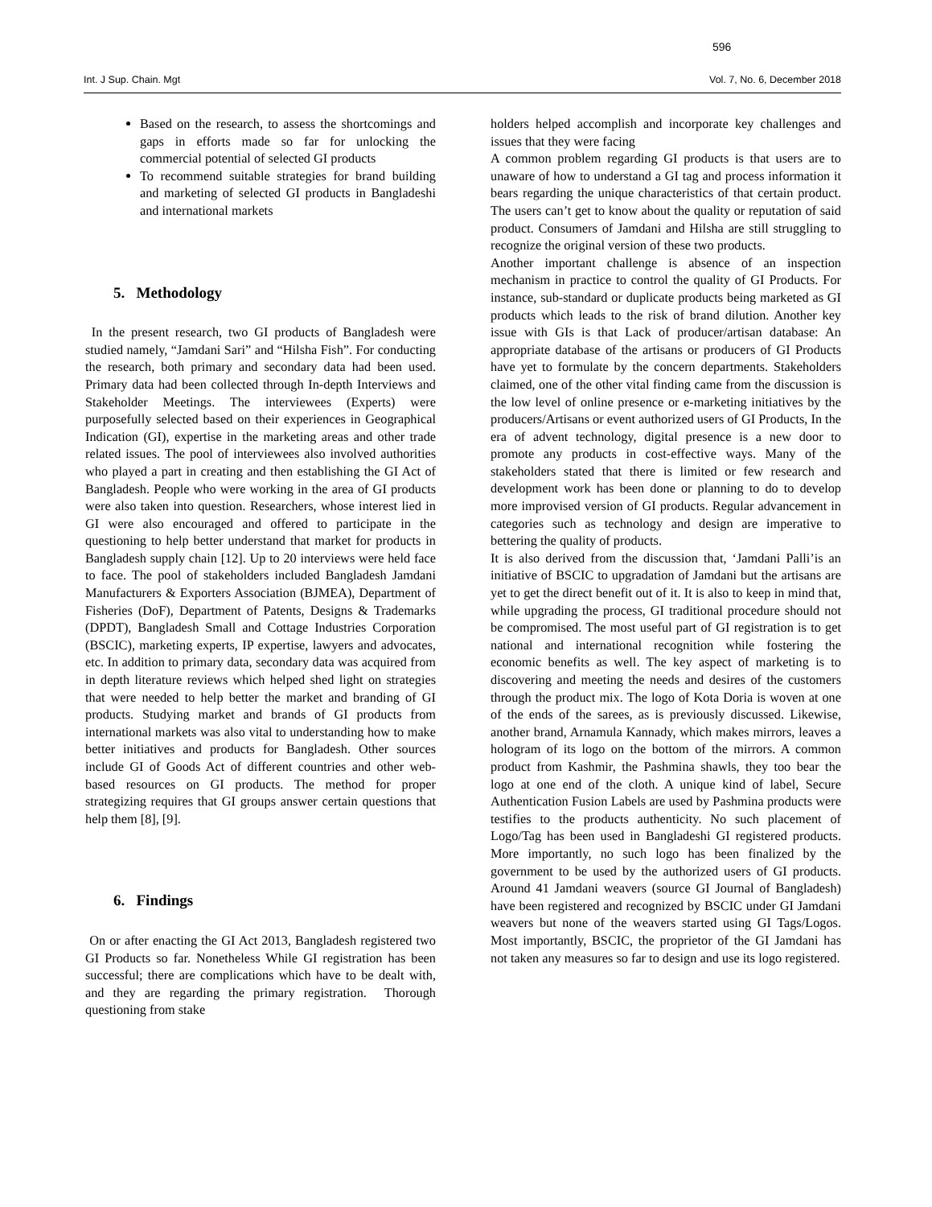596
Int. J Sup. Chain. Mgt Vol. 7, No. 6, December 2018
Based on the research, to assess the shortcomings and gaps in efforts made so far for unlocking the commercial potential of selected GI products
To recommend suitable strategies for brand building and marketing of selected GI products in Bangladeshi and international markets
5. Methodology
In the present research, two GI products of Bangladesh were studied namely, “Jamdani Sari” and “Hilsha Fish”. For conducting the research, both primary and secondary data had been used. Primary data had been collected through In-depth Interviews and Stakeholder Meetings. The interviewees (Experts) were purposefully selected based on their experiences in Geographical Indication (GI), expertise in the marketing areas and other trade related issues. The pool of interviewees also involved authorities who played a part in creating and then establishing the GI Act of Bangladesh. People who were working in the area of GI products were also taken into question. Researchers, whose interest lied in GI were also encouraged and offered to participate in the questioning to help better understand that market for products in Bangladesh supply chain [12]. Up to 20 interviews were held face to face. The pool of stakeholders included Bangladesh Jamdani Manufacturers & Exporters Association (BJMEA), Department of Fisheries (DoF), Department of Patents, Designs & Trademarks (DPDT), Bangladesh Small and Cottage Industries Corporation (BSCIC), marketing experts, IP expertise, lawyers and advocates, etc. In addition to primary data, secondary data was acquired from in depth literature reviews which helped shed light on strategies that were needed to help better the market and branding of GI products. Studying market and brands of GI products from international markets was also vital to understanding how to make better initiatives and products for Bangladesh. Other sources include GI of Goods Act of different countries and other web-based resources on GI products. The method for proper strategizing requires that GI groups answer certain questions that help them [8], [9].
6. Findings
On or after enacting the GI Act 2013, Bangladesh registered two GI Products so far. Nonetheless While GI registration has been successful; there are complications which have to be dealt with, and they are regarding the primary registration. Thorough questioning from stake
holders helped accomplish and incorporate key challenges and issues that they were facing
A common problem regarding GI products is that users are to unaware of how to understand a GI tag and process information it bears regarding the unique characteristics of that certain product. The users can’t get to know about the quality or reputation of said product. Consumers of Jamdani and Hilsha are still struggling to recognize the original version of these two products.
Another important challenge is absence of an inspection mechanism in practice to control the quality of GI Products. For instance, sub-standard or duplicate products being marketed as GI products which leads to the risk of brand dilution. Another key issue with GIs is that Lack of producer/artisan database: An appropriate database of the artisans or producers of GI Products have yet to formulate by the concern departments. Stakeholders claimed, one of the other vital finding came from the discussion is the low level of online presence or e-marketing initiatives by the producers/Artisans or event authorized users of GI Products, In the era of advent technology, digital presence is a new door to promote any products in cost-effective ways. Many of the stakeholders stated that there is limited or few research and development work has been done or planning to do to develop more improvised version of GI products. Regular advancement in categories such as technology and design are imperative to bettering the quality of products.
It is also derived from the discussion that, ‘Jamdani Palli’is an initiative of BSCIC to upgradation of Jamdani but the artisans are yet to get the direct benefit out of it. It is also to keep in mind that, while upgrading the process, GI traditional procedure should not be compromised. The most useful part of GI registration is to get national and international recognition while fostering the economic benefits as well. The key aspect of marketing is to discovering and meeting the needs and desires of the customers through the product mix. The logo of Kota Doria is woven at one of the ends of the sarees, as is previously discussed. Likewise, another brand, Arnamula Kannady, which makes mirrors, leaves a hologram of its logo on the bottom of the mirrors. A common product from Kashmir, the Pashmina shawls, they too bear the logo at one end of the cloth. A unique kind of label, Secure Authentication Fusion Labels are used by Pashmina products were testifies to the products authenticity. No such placement of Logo/Tag has been used in Bangladeshi GI registered products. More importantly, no such logo has been finalized by the government to be used by the authorized users of GI products. Around 41 Jamdani weavers (source GI Journal of Bangladesh) have been registered and recognized by BSCIC under GI Jamdani weavers but none of the weavers started using GI Tags/Logos. Most importantly, BSCIC, the proprietor of the GI Jamdani has not taken any measures so far to design and use its logo registered.